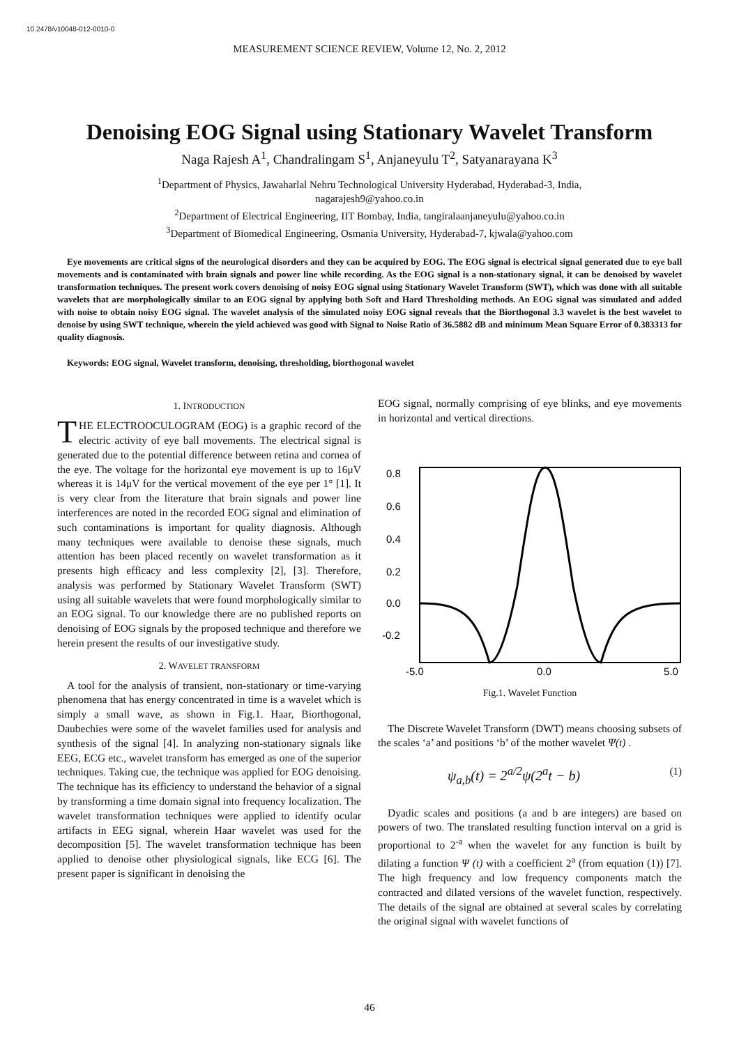10.2478/v10048-012-0010-0
MEASUREMENT SCIENCE REVIEW, Volume 12, No. 2, 2012
Denoising EOG Signal using Stationary Wavelet Transform
Naga Rajesh A<sup>1</sup>, Chandralingam S<sup>1</sup>, Anjaneyulu T<sup>2</sup>, Satyanarayana K<sup>3</sup>
<sup>1</sup> Department of Physics, Jawaharlal Nehru Technological University Hyderabad, Hyderabad-3, India,
nagarajesh9@yahoo.co.in
<sup>2</sup> Department of Electrical Engineering, IIT Bombay, India, tangiralaanjaneyulu@yahoo.co.in
<sup>3</sup> Department of Biomedical Engineering, Osmania University, Hyderabad-7, kjwala@yahoo.com
Eye movements are critical signs of the neurological disorders and they can be acquired by EOG. The EOG signal is electrical signal generated due to eye ball movements and is contaminated with brain signals and power line while recording. As the EOG signal is a non-stationary signal, it can be denoised by wavelet transformation techniques. The present work covers denoising of noisy EOG signal using Stationary Wavelet Transform (SWT), which was done with all suitable wavelets that are morphologically similar to an EOG signal by applying both Soft and Hard Thresholding methods. An EOG signal was simulated and added with noise to obtain noisy EOG signal. The wavelet analysis of the simulated noisy EOG signal reveals that the Biorthogonal 3.3 wavelet is the best wavelet to denoise by using SWT technique, wherein the yield achieved was good with Signal to Noise Ratio of 36.5882 dB and minimum Mean Square Error of 0.383313 for quality diagnosis.
Keywords: EOG signal, Wavelet transform, denoising, thresholding, biorthogonal wavelet
1. INTRODUCTION
THE ELECTROOCULOGRAM (EOG) is a graphic record of the electric activity of eye ball movements. The electrical signal is generated due to the potential difference between retina and cornea of the eye. The voltage for the horizontal eye movement is up to 16μV whereas it is 14μV for the vertical movement of the eye per 1° [1]. It is very clear from the literature that brain signals and power line interferences are noted in the recorded EOG signal and elimination of such contaminations is important for quality diagnosis. Although many techniques were available to denoise these signals, much attention has been placed recently on wavelet transformation as it presents high efficacy and less complexity [2], [3]. Therefore, analysis was performed by Stationary Wavelet Transform (SWT) using all suitable wavelets that were found morphologically similar to an EOG signal. To our knowledge there are no published reports on denoising of EOG signals by the proposed technique and therefore we herein present the results of our investigative study.
2. WAVELET TRANSFORM
A tool for the analysis of transient, non-stationary or time-varying phenomena that has energy concentrated in time is a wavelet which is simply a small wave, as shown in Fig.1. Haar, Biorthogonal, Daubechies were some of the wavelet families used for analysis and synthesis of the signal [4]. In analyzing non-stationary signals like EEG, ECG etc., wavelet transform has emerged as one of the superior techniques. Taking cue, the technique was applied for EOG denoising. The technique has its efficiency to understand the behavior of a signal by transforming a time domain signal into frequency localization. The wavelet transformation techniques were applied to identify ocular artifacts in EEG signal, wherein Haar wavelet was used for the decomposition [5]. The wavelet transformation technique has been applied to denoise other physiological signals, like ECG [6]. The present paper is significant in denoising the
EOG signal, normally comprising of eye blinks, and eye movements in horizontal and vertical directions.
0.8
0.6
0.4
0.2
0.0
-0.2
-5.0
0.0
5.0
Fig.1. Wavelet Function
The Discrete Wavelet Transform (DWT) means choosing subsets of the scales ‘a’ and positions ‘b’ of the mother wavelet Ψ(t) .
ψ<sub>a,b</sub>(t) = 2<sup>a/2</sup>ψ(2<sup>a</sup>t − b) (1)
Dyadic scales and positions (a and b are integers) are based on powers of two. The translated resulting function interval on a grid is proportional to 2<sup>-a</sup> when the wavelet for any function is built by dilating a function Ψ (t) with a coefficient 2<sup>a</sup> (from equation (1)) [7]. The high frequency and low frequency components match the contracted and dilated versions of the wavelet function, respectively. The details of the signal are obtained at several scales by correlating the original signal with wavelet functions of
46